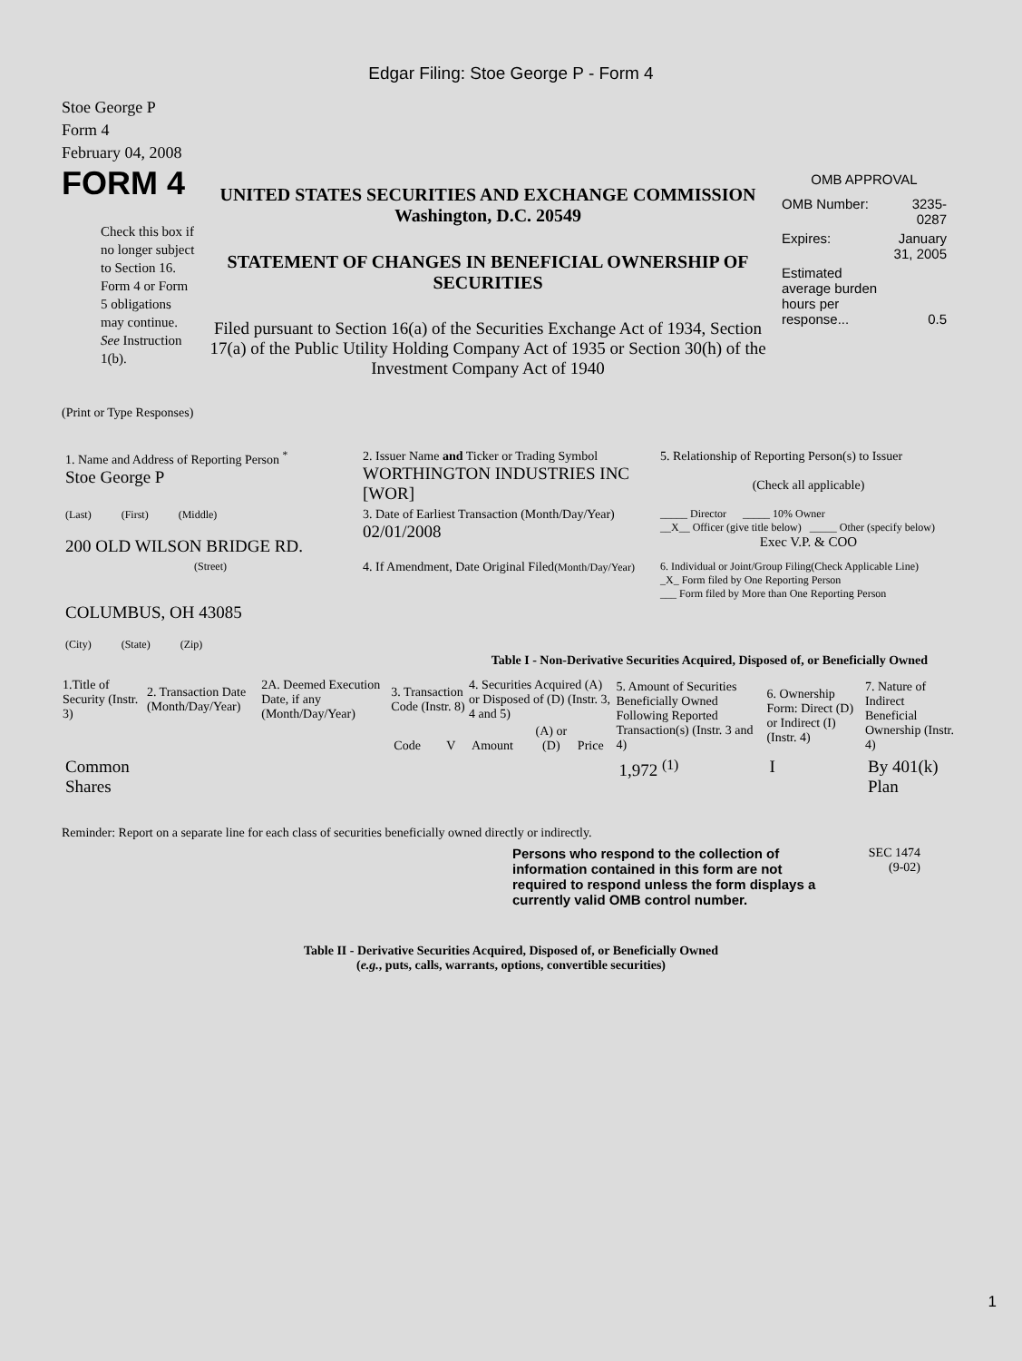Edgar Filing: Stoe George P - Form 4
Stoe George P
Form 4
February 04, 2008
FORM 4
Check this box if no longer subject to Section 16. Form 4 or Form 5 obligations may continue. See Instruction 1(b).
UNITED STATES SECURITIES AND EXCHANGE COMMISSION
Washington, D.C. 20549
STATEMENT OF CHANGES IN BENEFICIAL OWNERSHIP OF SECURITIES
Filed pursuant to Section 16(a) of the Securities Exchange Act of 1934, Section 17(a) of the Public Utility Holding Company Act of 1935 or Section 30(h) of the Investment Company Act of 1940
OMB APPROVAL
| OMB Number: | 3235-0287 |
| Expires: | January 31, 2005 |
| Estimated average burden hours per response... | 0.5 |
(Print or Type Responses)
| 1. Name and Address of Reporting Person <sup>*</sup> Stoe George P | 2. Issuer Name and Ticker or Trading Symbol WORTHINGTON INDUSTRIES INC [WOR] | 5. Relationship of Reporting Person(s) to Issuer (Check all applicable) |
| (Last) (First) (Middle) 200 OLD WILSON BRIDGE RD. | 3. Date of Earliest Transaction (Month/Day/Year) 02/01/2008 | _____ Director _____ 10% Owner __X__ Officer (give title below) _____ Other (specify below) Exec V.P. & COO |
| (Street) COLUMBUS, OH 43085 (City) (State) (Zip) | 4. If Amendment, Date Original Filed (Month/Day/Year) | 6. Individual or Joint/Group Filing(Check Applicable Line) _X_ Form filed by One Reporting Person ___ Form filed by More than One Reporting Person |
Table I - Non-Derivative Securities Acquired, Disposed of, or Beneficially Owned
| 1.Title of Security (Instr. 3) | 2. Transaction Date (Month/Day/Year) | 2A. Deemed Execution Date, if any (Month/Day/Year) | 3. Transaction Code (Instr. 8) | | 4. Securities Acquired (A) or Disposed of (D) (Instr. 3, 4 and 5) | | | 5. Amount of Securities Beneficially Owned Following Reported Transaction(s) (Instr. 3 and 4) | 6. Ownership Form: Direct (D) or Indirect (I) (Instr. 4) | 7. Nature of Indirect Beneficial Ownership (Instr. 4) |
| --- | --- | --- | --- | --- | --- | --- | --- | --- | --- | --- |
| | | | Code | V | Amount | (A) or (D) | Price | | | |
| Common Shares | | | | | | | | 1,972 <sup>(1)</sup> | I | By 401(k) Plan |
Reminder: Report on a separate line for each class of securities beneficially owned directly or indirectly.
Persons who respond to the collection of information contained in this form are not required to respond unless the form displays a currently valid OMB control number.
SEC 1474
(9-02)
Table II - Derivative Securities Acquired, Disposed of, or Beneficially Owned
(e.g., puts, calls, warrants, options, convertible securities)
1